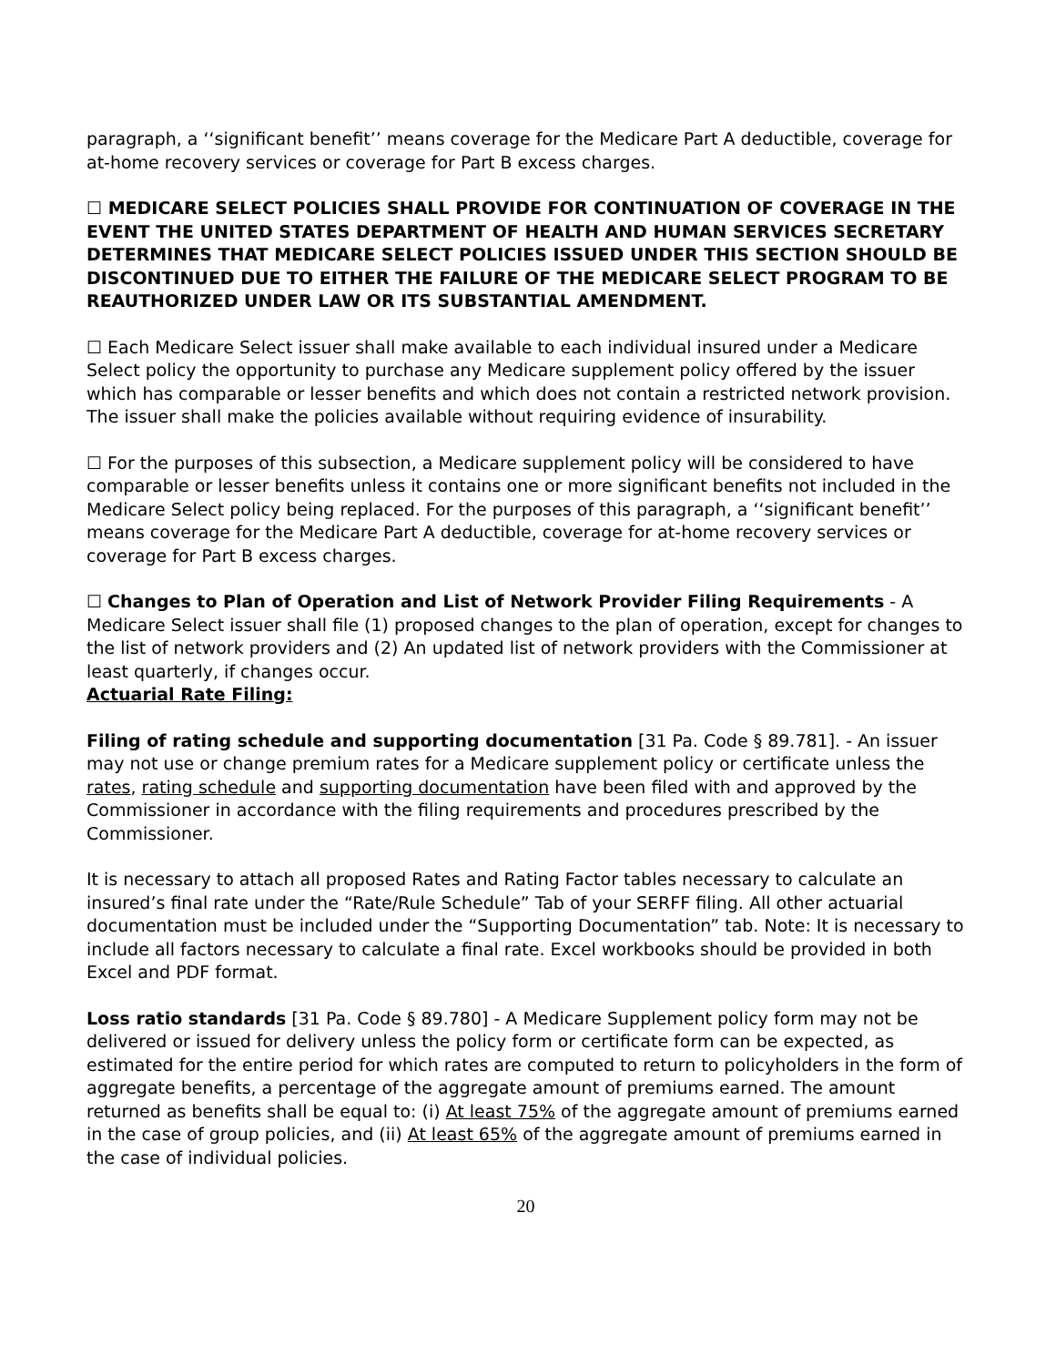paragraph, a ‘‘significant benefit’’ means coverage for the Medicare Part A deductible, coverage for at-home recovery services or coverage for Part B excess charges.
☐ MEDICARE SELECT POLICIES SHALL PROVIDE FOR CONTINUATION OF COVERAGE IN THE EVENT THE UNITED STATES DEPARTMENT OF HEALTH AND HUMAN SERVICES SECRETARY DETERMINES THAT MEDICARE SELECT POLICIES ISSUED UNDER THIS SECTION SHOULD BE DISCONTINUED DUE TO EITHER THE FAILURE OF THE MEDICARE SELECT PROGRAM TO BE REAUTHORIZED UNDER LAW OR ITS SUBSTANTIAL AMENDMENT.
☐ Each Medicare Select issuer shall make available to each individual insured under a Medicare Select policy the opportunity to purchase any Medicare supplement policy offered by the issuer which has comparable or lesser benefits and which does not contain a restricted network provision. The issuer shall make the policies available without requiring evidence of insurability.
☐ For the purposes of this subsection, a Medicare supplement policy will be considered to have comparable or lesser benefits unless it contains one or more significant benefits not included in the Medicare Select policy being replaced. For the purposes of this paragraph, a ‘‘significant benefit’’ means coverage for the Medicare Part A deductible, coverage for at-home recovery services or coverage for Part B excess charges.
☐ Changes to Plan of Operation and List of Network Provider Filing Requirements - A Medicare Select issuer shall file (1) proposed changes to the plan of operation, except for changes to the list of network providers and (2) An updated list of network providers with the Commissioner at least quarterly, if changes occur.
Actuarial Rate Filing:
Filing of rating schedule and supporting documentation [31 Pa. Code § 89.781]. - An issuer may not use or change premium rates for a Medicare supplement policy or certificate unless the rates, rating schedule and supporting documentation have been filed with and approved by the Commissioner in accordance with the filing requirements and procedures prescribed by the Commissioner.
It is necessary to attach all proposed Rates and Rating Factor tables necessary to calculate an insured’s final rate under the “Rate/Rule Schedule” Tab of your SERFF filing. All other actuarial documentation must be included under the “Supporting Documentation” tab. Note: It is necessary to include all factors necessary to calculate a final rate. Excel workbooks should be provided in both Excel and PDF format.
Loss ratio standards [31 Pa. Code § 89.780] - A Medicare Supplement policy form may not be delivered or issued for delivery unless the policy form or certificate form can be expected, as estimated for the entire period for which rates are computed to return to policyholders in the form of aggregate benefits, a percentage of the aggregate amount of premiums earned. The amount returned as benefits shall be equal to: (i) At least 75% of the aggregate amount of premiums earned in the case of group policies, and (ii) At least 65% of the aggregate amount of premiums earned in the case of individual policies.
20